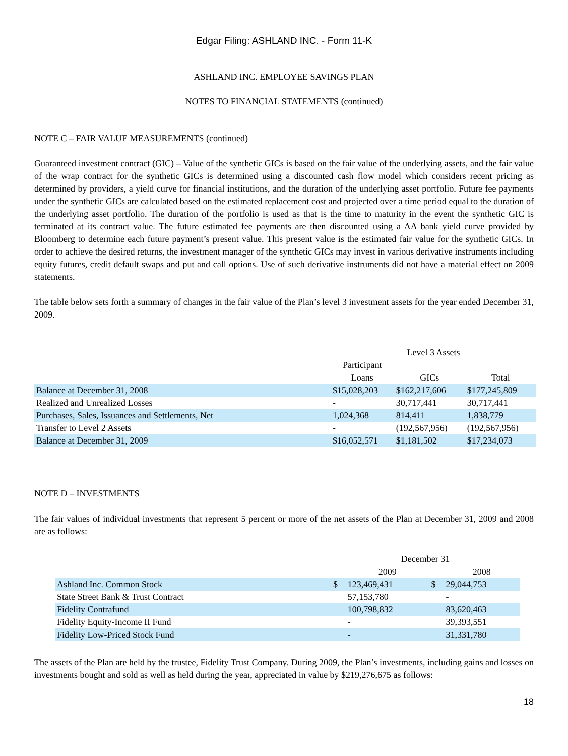Edgar Filing: ASHLAND INC. - Form 11-K
ASHLAND INC. EMPLOYEE SAVINGS PLAN
NOTES TO FINANCIAL STATEMENTS (continued)
NOTE C – FAIR VALUE MEASUREMENTS (continued)
Guaranteed investment contract (GIC) – Value of the synthetic GICs is based on the fair value of the underlying assets, and the fair value of the wrap contract for the synthetic GICs is determined using a discounted cash flow model which considers recent pricing as determined by providers, a yield curve for financial institutions, and the duration of the underlying asset portfolio. Future fee payments under the synthetic GICs are calculated based on the estimated replacement cost and projected over a time period equal to the duration of the underlying asset portfolio. The duration of the portfolio is used as that is the time to maturity in the event the synthetic GIC is terminated at its contract value. The future estimated fee payments are then discounted using a AA bank yield curve provided by Bloomberg to determine each future payment’s present value. This present value is the estimated fair value for the synthetic GICs. In order to achieve the desired returns, the investment manager of the synthetic GICs may invest in various derivative instruments including equity futures, credit default swaps and put and call options. Use of such derivative instruments did not have a material effect on 2009 statements.
The table below sets forth a summary of changes in the fair value of the Plan’s level 3 investment assets for the year ended December 31, 2009.
| | Level 3 Assets | | |
| | Participant | | |
| | Loans | GICs | Total |
| Balance at December 31, 2008 | $15,028,203 | $162,217,606 | $177,245,809 |
| Realized and Unrealized Losses | - | 30,717,441 | 30,717,441 |
| Purchases, Sales, Issuances and Settlements, Net | 1,024,368 | 814,411 | 1,838,779 |
| Transfer to Level 2 Assets | - | (192,567,956) | (192,567,956) |
| Balance at December 31, 2009 | $16,052,571 | $1,181,502 | $17,234,073 |
NOTE D – INVESTMENTS
The fair values of individual investments that represent 5 percent or more of the net assets of the Plan at December 31, 2009 and 2008 are as follows:
| | December 31 | | | |
| | | 2009 | | 2008 |
| Ashland Inc. Common Stock | $ | 123,469,431 | $ | 29,044,753 |
| State Street Bank & Trust Contract | | 57,153,780 | | - |
| Fidelity Contrafund | | 100,798,832 | | 83,620,463 |
| Fidelity Equity-Income II Fund | | - | | 39,393,551 |
| Fidelity Low-Priced Stock Fund | | - | | 31,331,780 |
The assets of the Plan are held by the trustee, Fidelity Trust Company. During 2009, the Plan’s investments, including gains and losses on investments bought and sold as well as held during the year, appreciated in value by $219,276,675 as follows:
18